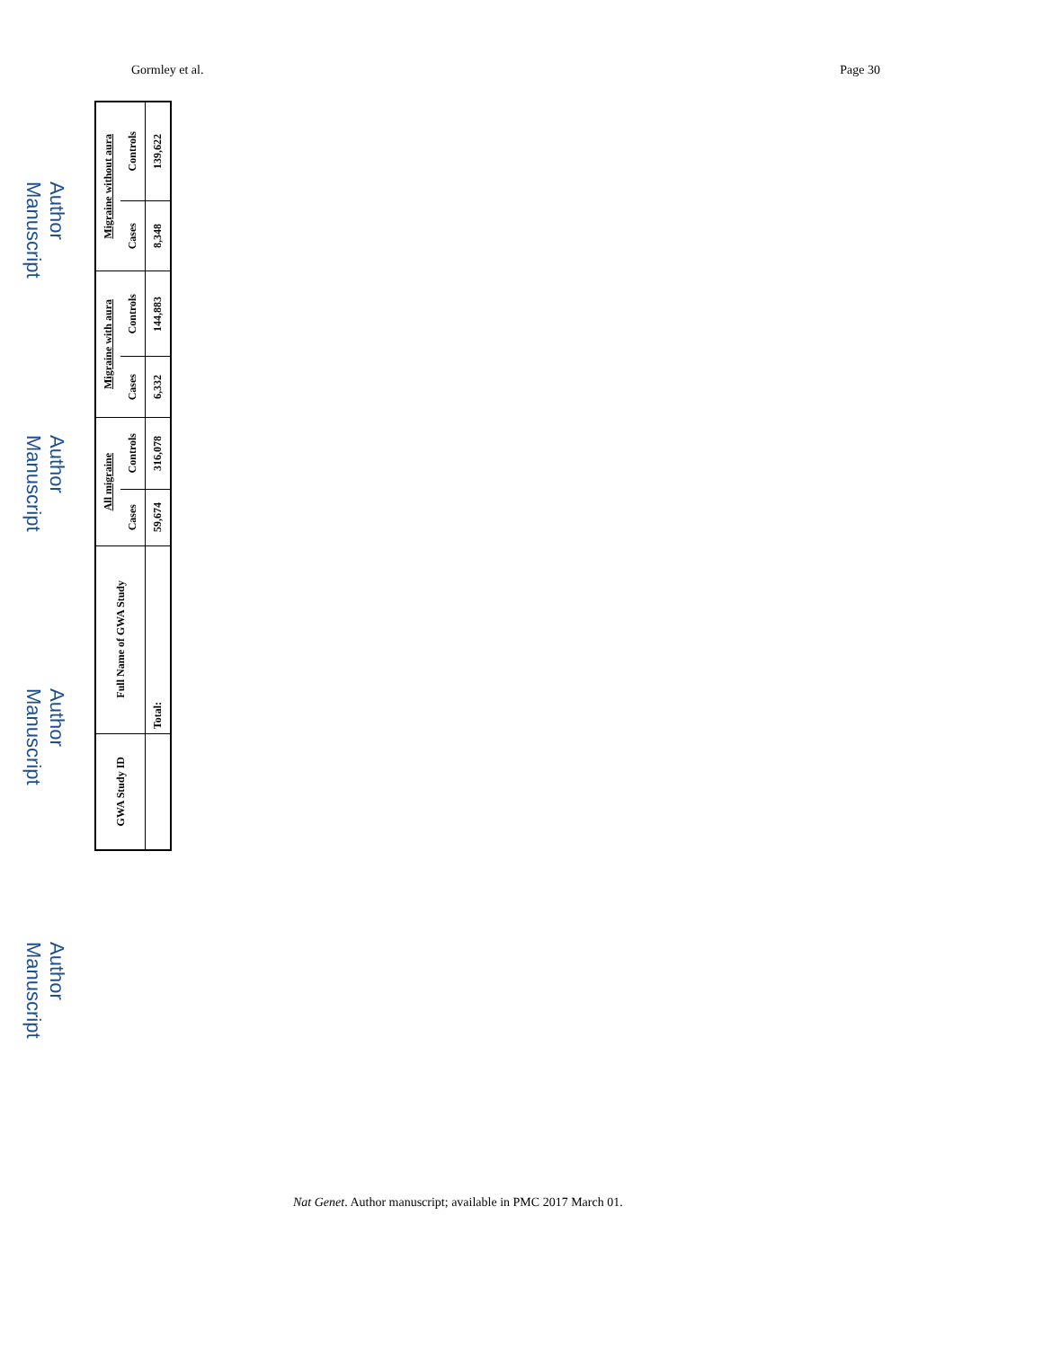Gormley et al. Page 30
Author Manuscript
Author Manuscript
Author Manuscript
Author Manuscript
| GWA Study ID | Full Name of GWA Study | All migraine | | Migraine with aura | | Migraine without aura | |
| --- | --- | --- | --- | --- | --- | --- | --- |
| | | Cases | Controls | Cases | Controls | Cases | Controls |
| | Total: | 59,674 | 316,078 | 6,332 | 144,883 | 8,348 | 139,622 |
Nat Genet. Author manuscript; available in PMC 2017 March 01.